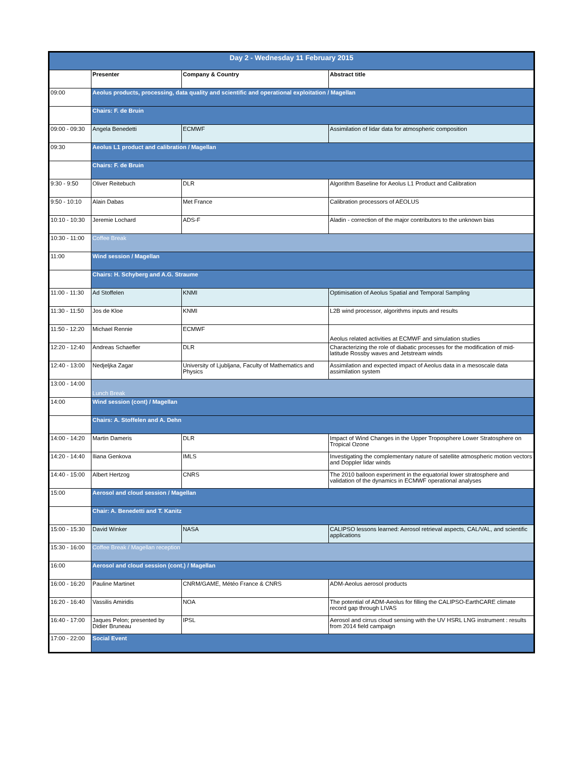| Day 2 - Wednesday 11 February 2015 | | | |
| --- | --- | --- | --- |
| | Presenter | Company & Country | Abstract title |
| 09:00 | Aeolus products, processing, data quality and scientific and operational exploitation / Magellan | | |
| | Chairs: F. de Bruin | | |
| 09:00 - 09:30 | Angela Benedetti | ECMWF | Assimilation of lidar data for atmospheric composition |
| 09:30 | Aeolus L1 product and calibration / Magellan | | |
| | Chairs: F. de Bruin | | |
| 9:30 - 9:50 | Oliver Reitebuch | DLR | Algorithm Baseline for Aeolus L1 Product and Calibration |
| 9:50 - 10:10 | Alain Dabas | Met France | Calibration processors of AEOLUS |
| 10:10 - 10:30 | Jeremie Lochard | ADS-F | Aladin - correction of the major contributors to the unknown bias |
| 10:30 - 11:00 | Coffee Break | | |
| 11:00 | Wind session / Magellan | | |
| | Chairs: H. Schyberg and A.G. Straume | | |
| 11:00 - 11:30 | Ad Stoffelen | KNMI | Optimisation of Aeolus Spatial and Temporal Sampling |
| 11:30 - 11:50 | Jos de Kloe | KNMI | L2B wind processor, algorithms inputs and results |
| 11:50 - 12:20 | Michael Rennie | ECMWF | Aeolus related activities at ECMWF and simulation studies |
| 12:20 - 12:40 | Andreas Schaefler | DLR | Characterizing the role of diabatic processes for the modification of mid-latitude Rossby waves and Jetstream winds |
| 12:40 - 13:00 | Nedjeljka Zagar | University of Ljubljana, Faculty of Mathematics and Physics | Assimilation and expected impact of Aeolus data in a mesoscale data assimilation system |
| 13:00 - 14:00 | Lunch Break | | |
| 14:00 | Wind session (cont) / Magellan | | |
| | Chairs: A. Stoffelen and A. Dehn | | |
| 14:00 - 14:20 | Martin Dameris | DLR | Impact of Wind Changes in the Upper Troposphere Lower Stratosphere on Tropical Ozone |
| 14:20 - 14:40 | Iliana Genkova | IMLS | Investigating the complementary nature of satellite atmospheric motion vectors and Doppler lidar winds |
| 14:40 - 15:00 | Albert Hertzog | CNRS | The 2010 balloon experiment in the equatorial lower stratosphere and validation of the dynamics in ECMWF operational analyses |
| 15:00 | Aerosol and cloud session / Magellan | | |
| | Chair: A. Benedetti and T. Kanitz | | |
| 15:00 - 15:30 | David Winker | NASA | CALIPSO lessons learned: Aerosol retrieval aspects, CAL/VAL, and scientific applications |
| 15:30 - 16:00 | Coffee Break / Magellan reception | | |
| 16:00 | Aerosol and cloud session (cont.) / Magellan | | |
| 16:00 - 16:20 | Pauline Martinet | CNRM/GAME, Météo France & CNRS | ADM-Aeolus aerosol products |
| 16:20 - 16:40 | Vassilis Amiridis | NOA | The potential of ADM-Aeolus for filling the CALIPSO-EarthCARE climate record gap through LIVAS |
| 16:40 - 17:00 | Jaques Pelon; presented by Didier Bruneau | IPSL | Aerosol and cirrus cloud sensing with the UV HSRL LNG instrument : results from 2014 field campaign |
| 17:00 - 22:00 | Social Event | | |